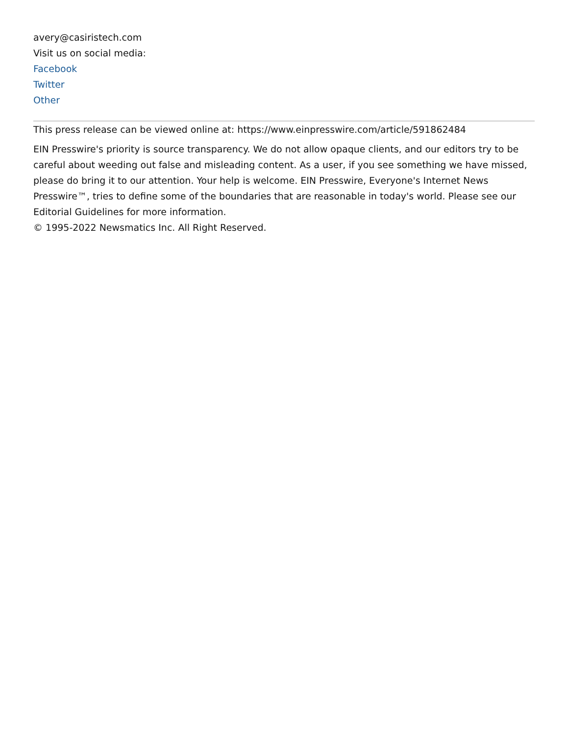avery@casiristech.com
Visit us on social media:
Facebook
Twitter
Other
This press release can be viewed online at: https://www.einpresswire.com/article/591862484
EIN Presswire's priority is source transparency. We do not allow opaque clients, and our editors try to be careful about weeding out false and misleading content. As a user, if you see something we have missed, please do bring it to our attention. Your help is welcome. EIN Presswire, Everyone's Internet News Presswire™, tries to define some of the boundaries that are reasonable in today's world. Please see our Editorial Guidelines for more information.
© 1995-2022 Newsmatics Inc. All Right Reserved.